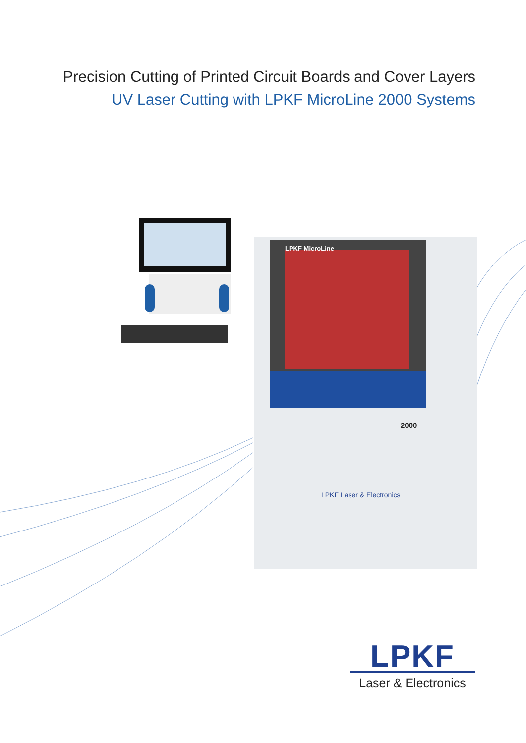Precision Cutting of Printed Circuit Boards and Cover Layers
UV Laser Cutting with LPKF MicroLine 2000 Systems
LPKF MicroLine
2000
LPKF Laser & Electronics
LPKF
Laser & Electronics